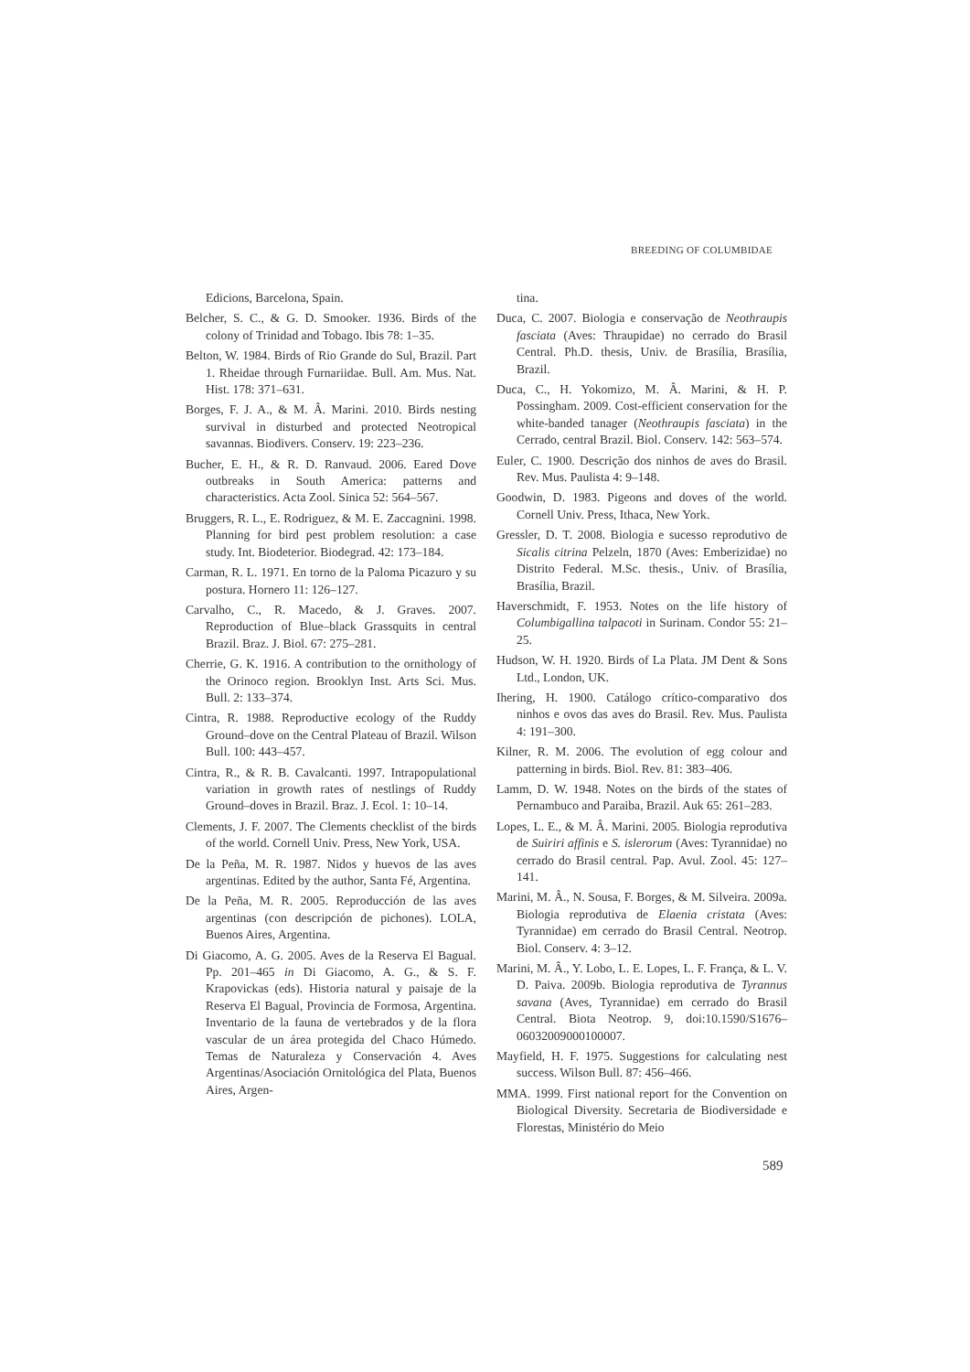BREEDING OF COLUMBIDAE
Edicions, Barcelona, Spain.
Belcher, S. C., & G. D. Smooker. 1936. Birds of the colony of Trinidad and Tobago. Ibis 78: 1–35.
Belton, W. 1984. Birds of Rio Grande do Sul, Brazil. Part 1. Rheidae through Furnariidae. Bull. Am. Mus. Nat. Hist. 178: 371–631.
Borges, F. J. A., & M. Â. Marini. 2010. Birds nesting survival in disturbed and protected Neotropical savannas. Biodivers. Conserv. 19: 223–236.
Bucher, E. H., & R. D. Ranvaud. 2006. Eared Dove outbreaks in South America: patterns and characteristics. Acta Zool. Sinica 52: 564–567.
Bruggers, R. L., E. Rodriguez, & M. E. Zaccagnini. 1998. Planning for bird pest problem resolution: a case study. Int. Biodeterior. Biodegrad. 42: 173–184.
Carman, R. L. 1971. En torno de la Paloma Picazuro y su postura. Hornero 11: 126–127.
Carvalho, C., R. Macedo, & J. Graves. 2007. Reproduction of Blue–black Grassquits in central Brazil. Braz. J. Biol. 67: 275–281.
Cherrie, G. K. 1916. A contribution to the ornithology of the Orinoco region. Brooklyn Inst. Arts Sci. Mus. Bull. 2: 133–374.
Cintra, R. 1988. Reproductive ecology of the Ruddy Ground–dove on the Central Plateau of Brazil. Wilson Bull. 100: 443–457.
Cintra, R., & R. B. Cavalcanti. 1997. Intrapopulational variation in growth rates of nestlings of Ruddy Ground–doves in Brazil. Braz. J. Ecol. 1: 10–14.
Clements, J. F. 2007. The Clements checklist of the birds of the world. Cornell Univ. Press, New York, USA.
De la Peña, M. R. 1987. Nidos y huevos de las aves argentinas. Edited by the author, Santa Fé, Argentina.
De la Peña, M. R. 2005. Reproducción de las aves argentinas (con descripción de pichones). LOLA, Buenos Aires, Argentina.
Di Giacomo, A. G. 2005. Aves de la Reserva El Bagual. Pp. 201–465 in Di Giacomo, A. G., & S. F. Krapovickas (eds). Historia natural y paisaje de la Reserva El Bagual, Provincia de Formosa, Argentina. Inventario de la fauna de vertebrados y de la flora vascular de un área protegida del Chaco Húmedo. Temas de Naturaleza y Conservación 4. Aves Argentinas/Asociación Ornitológica del Plata, Buenos Aires, Argen-
tina.
Duca, C. 2007. Biologia e conservação de Neothraupis fasciata (Aves: Thraupidae) no cerrado do Brasil Central. Ph.D. thesis, Univ. de Brasília, Brasília, Brazil.
Duca, C., H. Yokomizo, M. Â. Marini, & H. P. Possingham. 2009. Cost-efficient conservation for the white-banded tanager (Neothraupis fasciata) in the Cerrado, central Brazil. Biol. Conserv. 142: 563–574.
Euler, C. 1900. Descrição dos ninhos de aves do Brasil. Rev. Mus. Paulista 4: 9–148.
Goodwin, D. 1983. Pigeons and doves of the world. Cornell Univ. Press, Ithaca, New York.
Gressler, D. T. 2008. Biologia e sucesso reprodutivo de Sicalis citrina Pelzeln, 1870 (Aves: Emberizidae) no Distrito Federal. M.Sc. thesis., Univ. of Brasília, Brasília, Brazil.
Haverschmidt, F. 1953. Notes on the life history of Columbigallina talpacoti in Surinam. Condor 55: 21–25.
Hudson, W. H. 1920. Birds of La Plata. JM Dent & Sons Ltd., London, UK.
Ihering, H. 1900. Catálogo crítico-comparativo dos ninhos e ovos das aves do Brasil. Rev. Mus. Paulista 4: 191–300.
Kilner, R. M. 2006. The evolution of egg colour and patterning in birds. Biol. Rev. 81: 383–406.
Lamm, D. W. 1948. Notes on the birds of the states of Pernambuco and Paraiba, Brazil. Auk 65: 261–283.
Lopes, L. E., & M. Â. Marini. 2005. Biologia reprodutiva de Suiriri affinis e S. islerorum (Aves: Tyrannidae) no cerrado do Brasil central. Pap. Avul. Zool. 45: 127–141.
Marini, M. Â., N. Sousa, F. Borges, & M. Silveira. 2009a. Biologia reprodutiva de Elaenia cristata (Aves: Tyrannidae) em cerrado do Brasil Central. Neotrop. Biol. Conserv. 4: 3–12.
Marini, M. Â., Y. Lobo, L. E. Lopes, L. F. França, & L. V. D. Paiva. 2009b. Biologia reprodutiva de Tyrannus savana (Aves, Tyrannidae) em cerrado do Brasil Central. Biota Neotrop. 9, doi:10.1590/S1676–06032009000100007.
Mayfield, H. F. 1975. Suggestions for calculating nest success. Wilson Bull. 87: 456–466.
MMA. 1999. First national report for the Convention on Biological Diversity. Secretaria de Biodiversidade e Florestas, Ministério do Meio
589